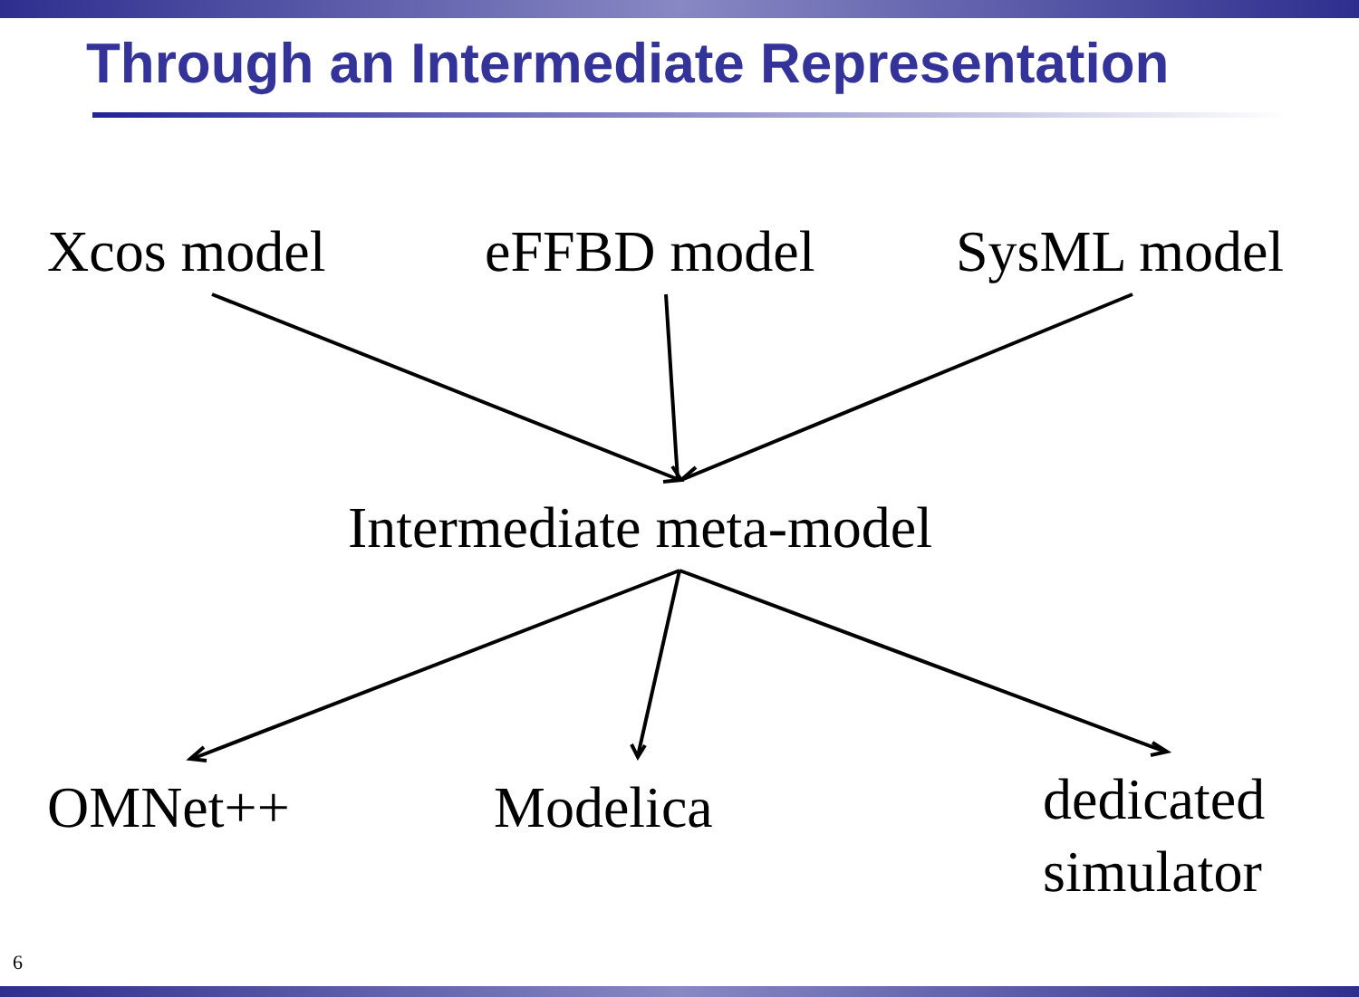Through an Intermediate Representation
Xcos model eFFBD model SysML model
Intermediate meta-model
OMNet++ Modelica
dedicated
simulator
6